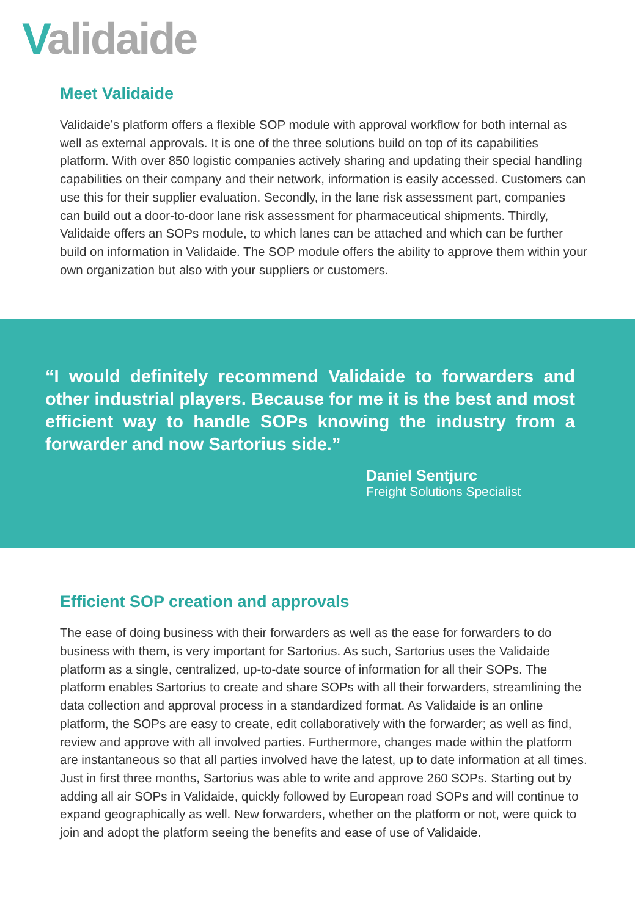Validaide
Meet Validaide
Validaide’s platform offers a flexible SOP module with approval workflow for both internal as well as external approvals. It is one of the three solutions build on top of its capabilities platform. With over 850 logistic companies actively sharing and updating their special handling capabilities on their company and their network, information is easily accessed. Customers can use this for their supplier evaluation. Secondly, in the lane risk assessment part, companies can build out a door-to-door lane risk assessment for pharmaceutical shipments. Thirdly, Validaide offers an SOPs module, to which lanes can be attached and which can be further build on information in Validaide. The SOP module offers the ability to approve them within your own organization but also with your suppliers or customers.
“I would definitely recommend Validaide to forwarders and other industrial players. Because for me it is the best and most efficient way to handle SOPs knowing the industry from a forwarder and now Sartorius side.”
Daniel Sentjurc
Freight Solutions Specialist
Efficient SOP creation and approvals
The ease of doing business with their forwarders as well as the ease for forwarders to do business with them, is very important for Sartorius. As such, Sartorius uses the Validaide platform as a single, centralized, up-to-date source of information for all their SOPs. The platform enables Sartorius to create and share SOPs with all their forwarders, streamlining the data collection and approval process in a standardized format. As Validaide is an online platform, the SOPs are easy to create, edit collaboratively with the forwarder; as well as find, review and approve with all involved parties. Furthermore, changes made within the platform are instantaneous so that all parties involved have the latest, up to date information at all times. Just in first three months, Sartorius was able to write and approve 260 SOPs. Starting out by adding all air SOPs in Validaide, quickly followed by European road SOPs and will continue to expand geographically as well. New forwarders, whether on the platform or not, were quick to join and adopt the platform seeing the benefits and ease of use of Validaide.